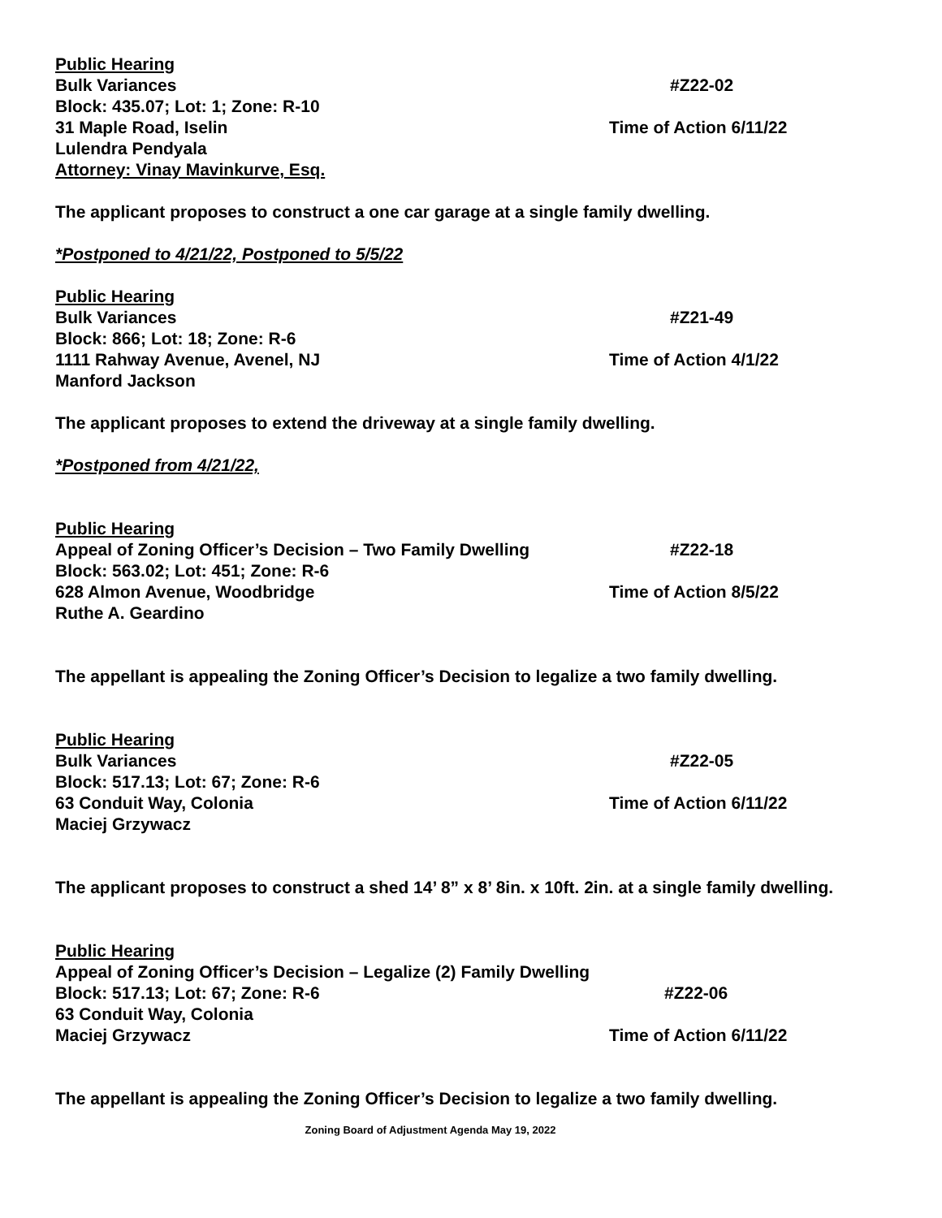Public Hearing
Bulk Variances #Z22-02
Block: 435.07; Lot: 1; Zone: R-10
31 Maple Road, Iselin Time of Action 6/11/22
Lulendra Pendyala
Attorney: Vinay Mavinkurve, Esq.
The applicant proposes to construct a one car garage at a single family dwelling.
*Postponed to 4/21/22, Postponed to 5/5/22
Public Hearing
Bulk Variances #Z21-49
Block: 866; Lot: 18; Zone: R-6
1111 Rahway Avenue, Avenel, NJ Time of Action 4/1/22
Manford Jackson
The applicant proposes to extend the driveway at a single family dwelling.
*Postponed from 4/21/22,
Public Hearing
Appeal of Zoning Officer’s Decision – Two Family Dwelling
#Z22-18
Block: 563.02; Lot: 451; Zone: R-6
628 Almon Avenue, Woodbridge Time of Action 8/5/22
Ruthe A. Geardino
The appellant is appealing the Zoning Officer’s Decision to legalize a two family dwelling.
Public Hearing
Bulk Variances #Z22-05
Block: 517.13; Lot: 67; Zone: R-6
63 Conduit Way, Colonia Time of Action 6/11/22
Maciej Grzywacz
The applicant proposes to construct a shed 14’ 8” x 8’ 8in. x 10ft. 2in. at a single family dwelling.
Public Hearing
Appeal of Zoning Officer’s Decision – Legalize (2) Family Dwelling
Block: 517.13; Lot: 67; Zone: R-6 #Z22-06
63 Conduit Way, Colonia
Maciej Grzywacz Time of Action 6/11/22
The appellant is appealing the Zoning Officer’s Decision to legalize a two family dwelling.
Zoning Board of Adjustment Agenda May 19, 2022